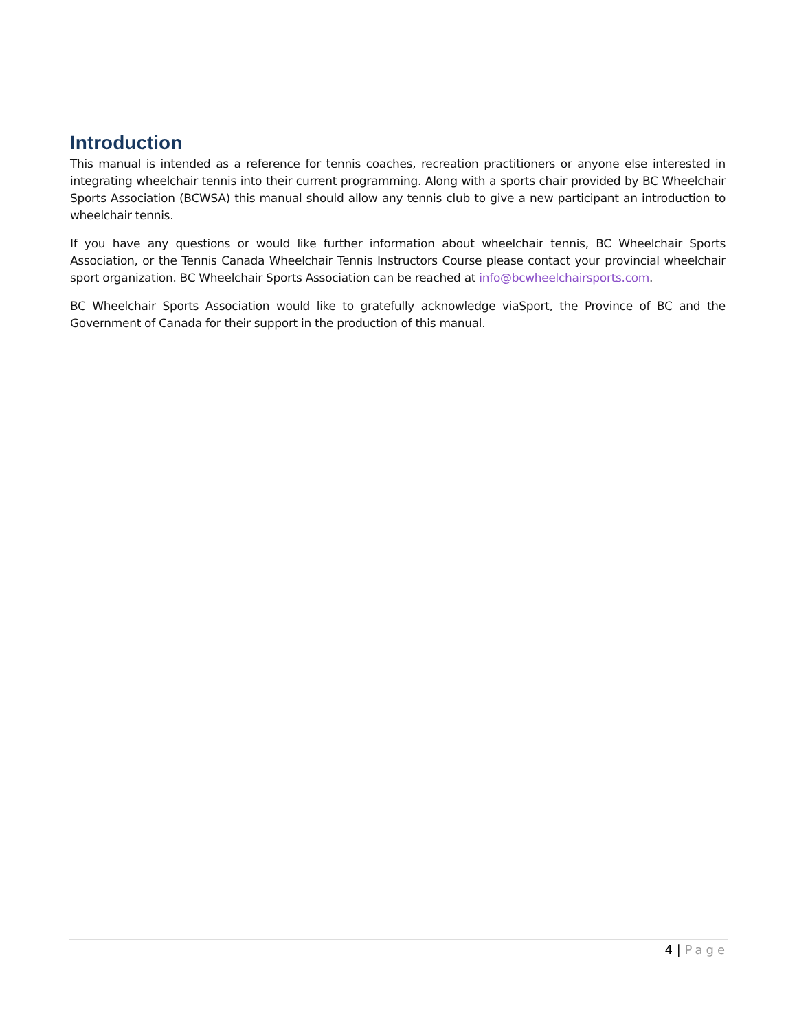Introduction
This manual is intended as a reference for tennis coaches, recreation practitioners or anyone else interested in integrating wheelchair tennis into their current programming. Along with a sports chair provided by BC Wheelchair Sports Association (BCWSA) this manual should allow any tennis club to give a new participant an introduction to wheelchair tennis.
If you have any questions or would like further information about wheelchair tennis, BC Wheelchair Sports Association, or the Tennis Canada Wheelchair Tennis Instructors Course please contact your provincial wheelchair sport organization. BC Wheelchair Sports Association can be reached at info@bcwheelchairsports.com.
BC Wheelchair Sports Association would like to gratefully acknowledge viaSport, the Province of BC and the Government of Canada for their support in the production of this manual.
4 | Page